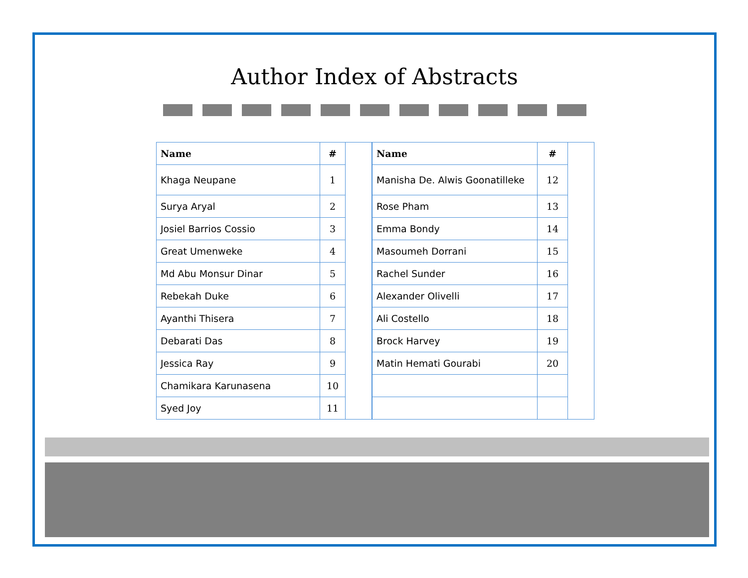Author Index of Abstracts
| Name | # |
| --- | --- |
| Khaga Neupane | 1 |
| Surya Aryal | 2 |
| Josiel Barrios Cossio | 3 |
| Great Umenweke | 4 |
| Md Abu Monsur Dinar | 5 |
| Rebekah Duke | 6 |
| Ayanthi Thisera | 7 |
| Debarati Das | 8 |
| Jessica Ray | 9 |
| Chamikara Karunasena | 10 |
| Syed Joy | 11 |
| Name | # |
| --- | --- |
| Manisha De. Alwis Goonatilleke | 12 |
| Rose Pham | 13 |
| Emma Bondy | 14 |
| Masoumeh Dorrani | 15 |
| Rachel Sunder | 16 |
| Alexander Olivelli | 17 |
| Ali Costello | 18 |
| Brock Harvey | 19 |
| Matin Hemati Gourabi | 20 |